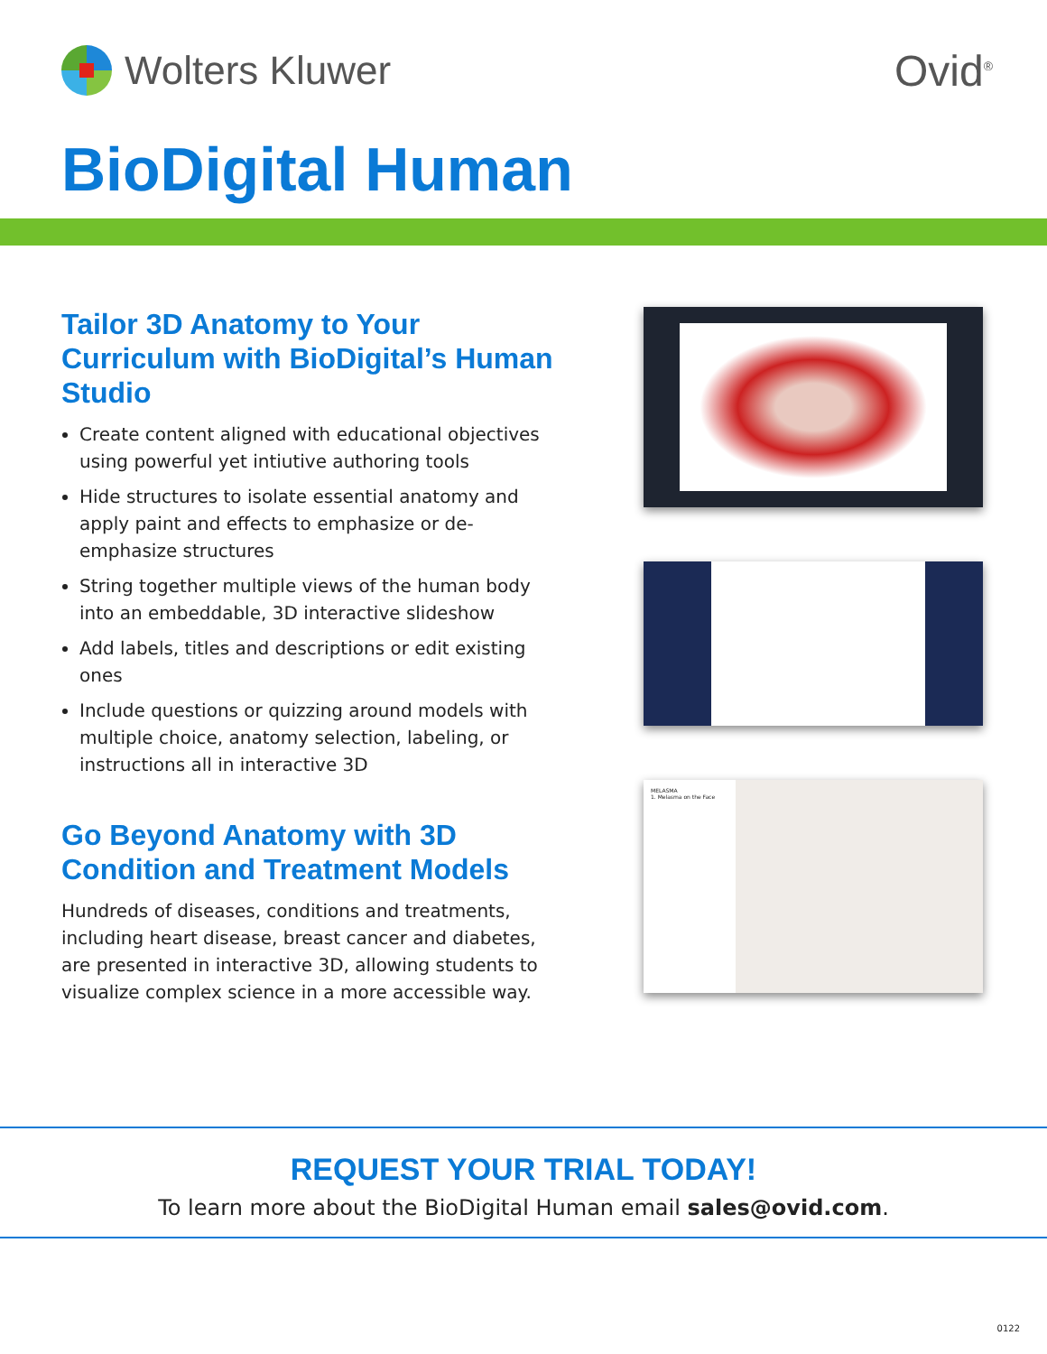Wolters Kluwer Ovid<sup>®</sup>
BioDigital Human
Tailor 3D Anatomy to Your Curriculum with BioDigital’s Human Studio
Create content aligned with educational objectives using powerful yet intiutive authoring tools
Hide structures to isolate essential anatomy and apply paint and effects to emphasize or de-emphasize structures
String together multiple views of the human body into an embeddable, 3D interactive slideshow
Add labels, titles and descriptions or edit existing ones
Include questions or quizzing around models with multiple choice, anatomy selection, labeling, or instructions all in interactive 3D
Go Beyond Anatomy with 3D Condition and Treatment Models
Hundreds of diseases, conditions and treatments, including heart disease, breast cancer and diabetes, are presented in interactive 3D, allowing students to visualize complex science in a more accessible way.
MELASMA
1. Melasma on the Face
REQUEST YOUR TRIAL TODAY!
To learn more about the BioDigital Human email sales@ovid.com.
0122